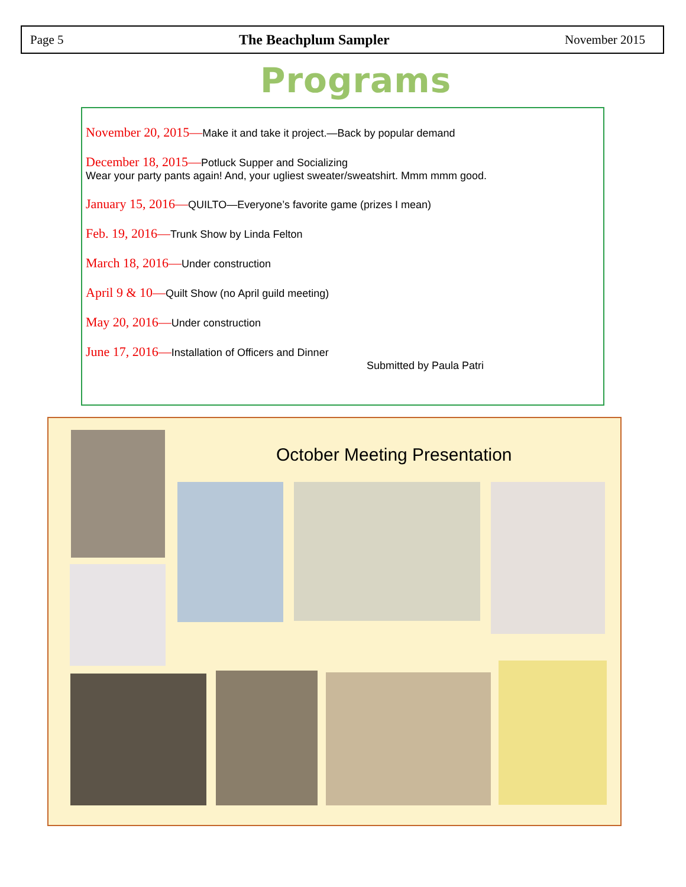Page 5 The Beachplum Sampler November 2015
Programs
November 20, 2015—Make it and take it project.—Back by popular demand
December 18, 2015—Potluck Supper and Socializing
Wear your party pants again! And, your ugliest sweater/sweatshirt. Mmm mmm good.
January 15, 2016—QUILTO—Everyone’s favorite game (prizes I mean)
Feb. 19, 2016—Trunk Show by Linda Felton
March 18, 2016—Under construction
April 9 & 10—Quilt Show (no April guild meeting)
May 20, 2016—Under construction
June 17, 2016—Installation of Officers and Dinner
Submitted by Paula Patri
October Meeting Presentation